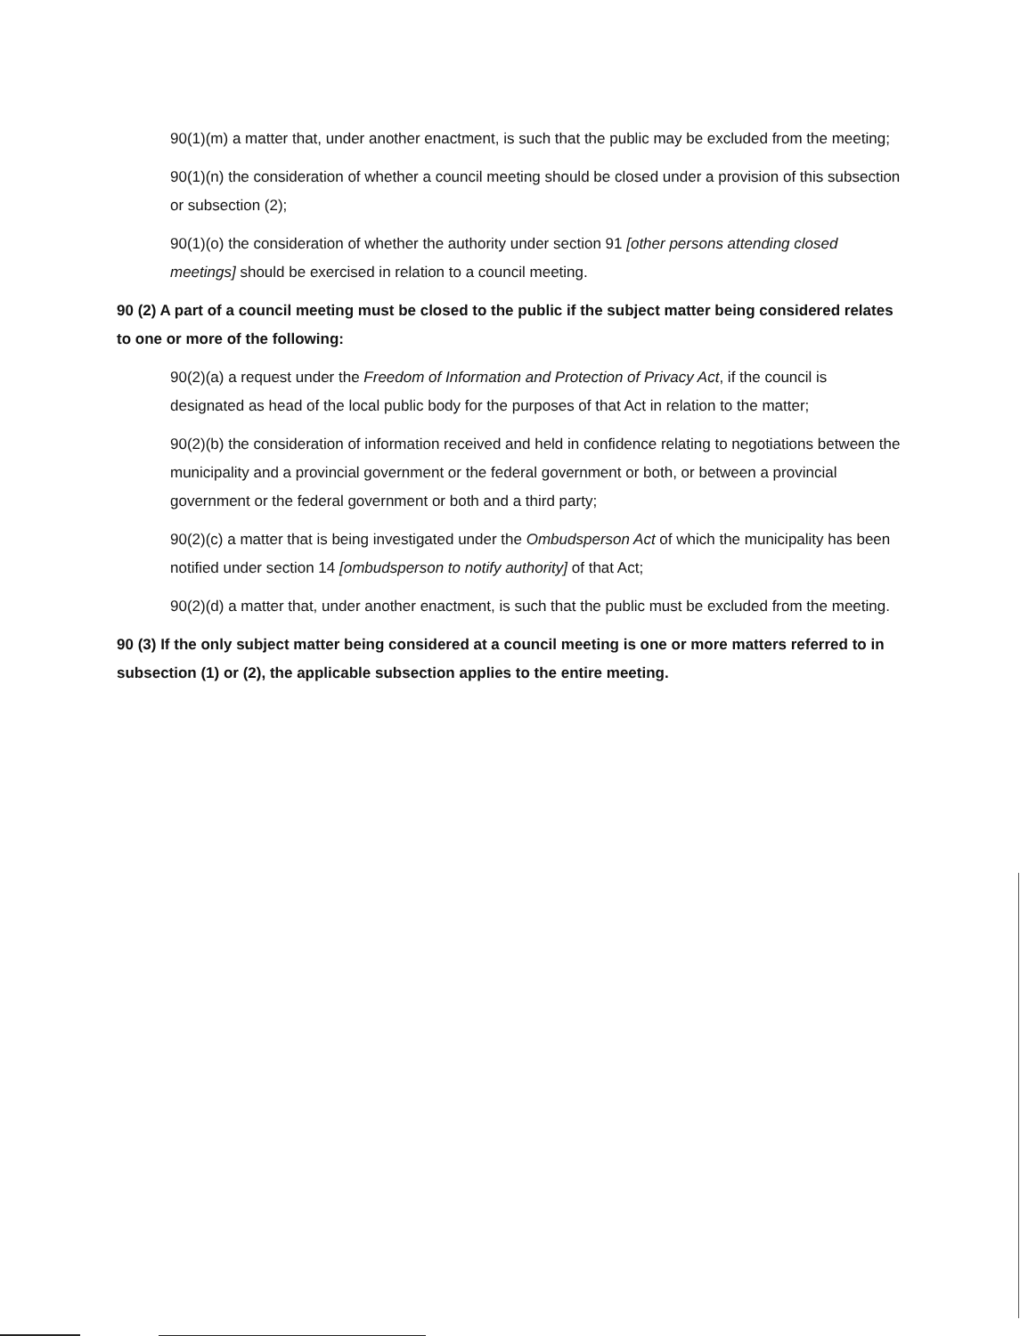90(1)(m) a matter that, under another enactment, is such that the public may be excluded from the meeting;
90(1)(n) the consideration of whether a council meeting should be closed under a provision of this subsection or subsection (2);
90(1)(o) the consideration of whether the authority under section 91 [other persons attending closed meetings] should be exercised in relation to a council meeting.
90 (2) A part of a council meeting must be closed to the public if the subject matter being considered relates to one or more of the following:
90(2)(a) a request under the Freedom of Information and Protection of Privacy Act, if the council is designated as head of the local public body for the purposes of that Act in relation to the matter;
90(2)(b) the consideration of information received and held in confidence relating to negotiations between the municipality and a provincial government or the federal government or both, or between a provincial government or the federal government or both and a third party;
90(2)(c) a matter that is being investigated under the Ombudsperson Act of which the municipality has been notified under section 14 [ombudsperson to notify authority] of that Act;
90(2)(d) a matter that, under another enactment, is such that the public must be excluded from the meeting.
90 (3) If the only subject matter being considered at a council meeting is one or more matters referred to in subsection (1) or (2), the applicable subsection applies to the entire meeting.